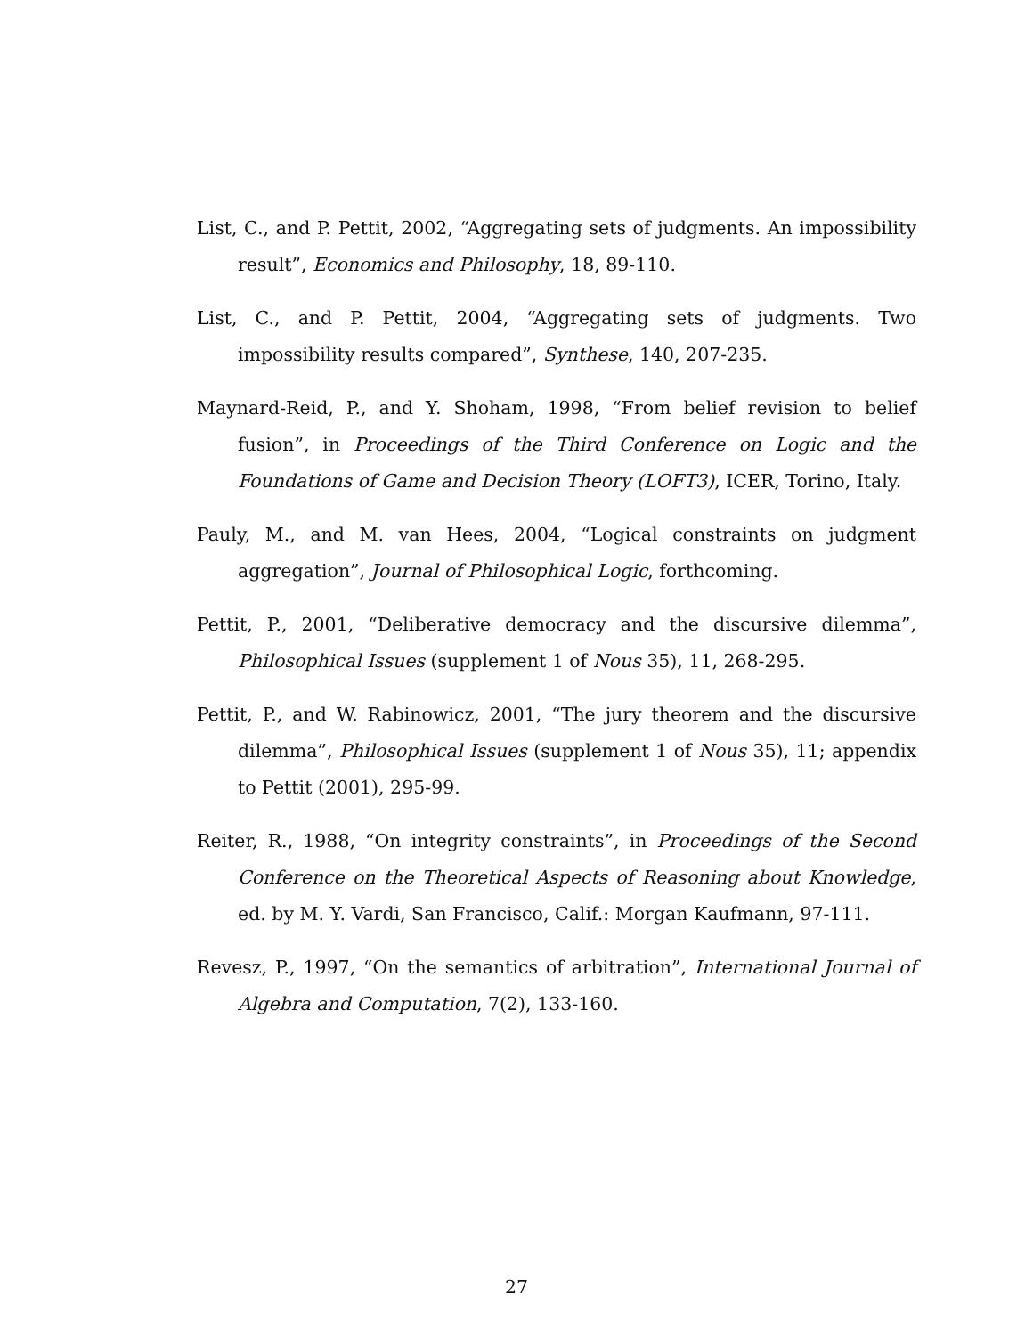List, C., and P. Pettit, 2002, “Aggregating sets of judgments. An impossibility result”, Economics and Philosophy, 18, 89-110.
List, C., and P. Pettit, 2004, “Aggregating sets of judgments. Two impossibility results compared”, Synthese, 140, 207-235.
Maynard-Reid, P., and Y. Shoham, 1998, “From belief revision to belief fusion”, in Proceedings of the Third Conference on Logic and the Foundations of Game and Decision Theory (LOFT3), ICER, Torino, Italy.
Pauly, M., and M. van Hees, 2004, “Logical constraints on judgment aggregation”, Journal of Philosophical Logic, forthcoming.
Pettit, P., 2001, “Deliberative democracy and the discursive dilemma”, Philosophical Issues (supplement 1 of Nous 35), 11, 268-295.
Pettit, P., and W. Rabinowicz, 2001, “The jury theorem and the discursive dilemma”, Philosophical Issues (supplement 1 of Nous 35), 11; appendix to Pettit (2001), 295-99.
Reiter, R., 1988, “On integrity constraints”, in Proceedings of the Second Conference on the Theoretical Aspects of Reasoning about Knowledge, ed. by M. Y. Vardi, San Francisco, Calif.: Morgan Kaufmann, 97-111.
Revesz, P., 1997, “On the semantics of arbitration”, International Journal of Algebra and Computation, 7(2), 133-160.
27